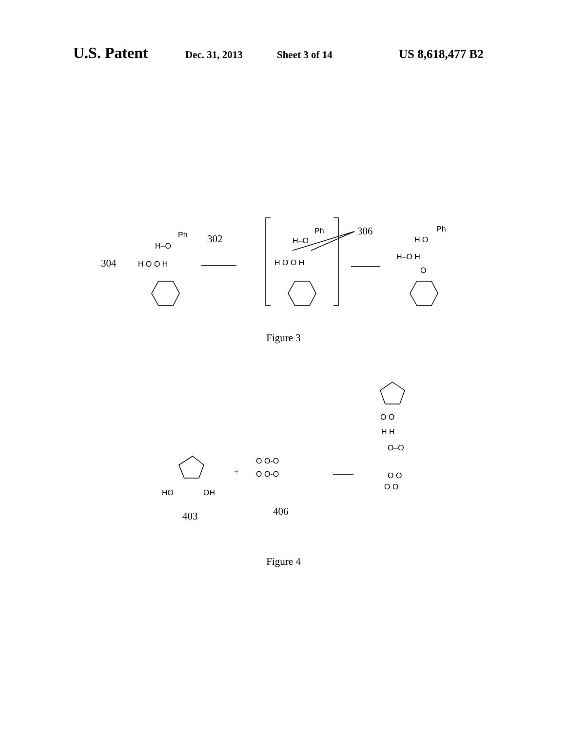U.S. Patent Dec. 31, 2013 Sheet 3 of 14 US 8,618,477 B2
302
304
Ph
H–O
H O O H
Ph
H–O
H O O H
306
Ph
H O
H–O H
O
Figure 3
O O
H H
O–O
O O
O O
HO
OH
403
+
O O-O
O O-O
406
Figure 4